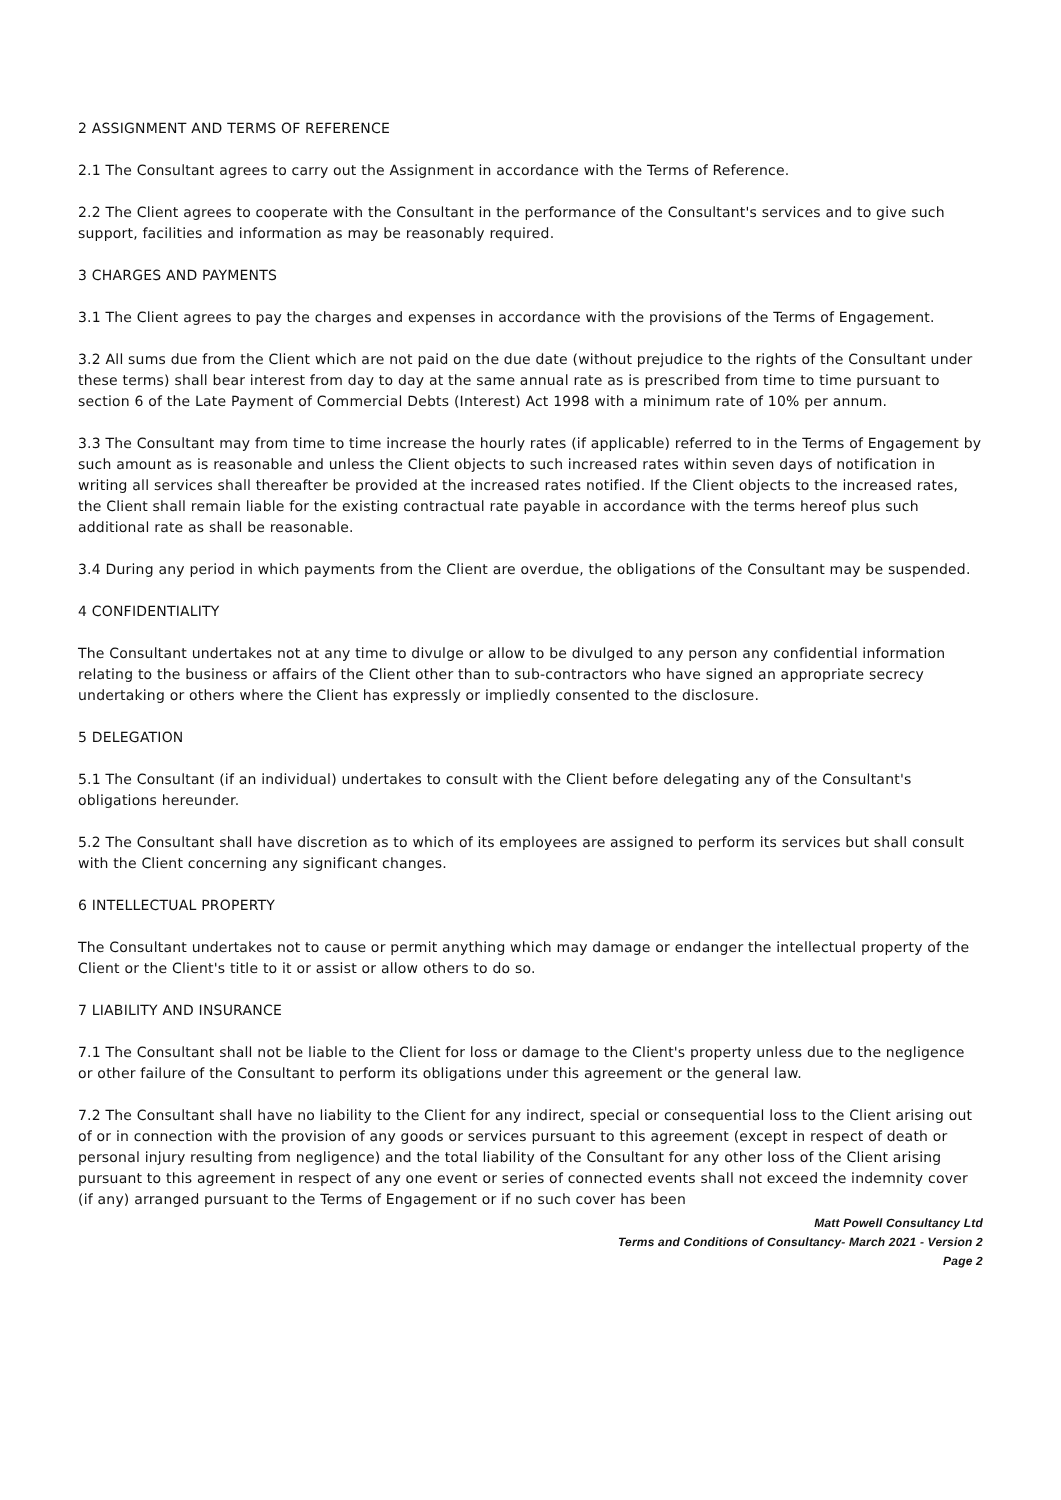2 ASSIGNMENT AND TERMS OF REFERENCE
2.1 The Consultant agrees to carry out the Assignment in accordance with the Terms of Reference.
2.2 The Client agrees to cooperate with the Consultant in the performance of the Consultant's services and to give such support, facilities and information as may be reasonably required.
3 CHARGES AND PAYMENTS
3.1 The Client agrees to pay the charges and expenses in accordance with the provisions of the Terms of Engagement.
3.2 All sums due from the Client which are not paid on the due date (without prejudice to the rights of the Consultant under these terms) shall bear interest from day to day at the same annual rate as is prescribed from time to time pursuant to section 6 of the Late Payment of Commercial Debts (Interest) Act 1998 with a minimum rate of 10% per annum.
3.3 The Consultant may from time to time increase the hourly rates (if applicable) referred to in the Terms of Engagement by such amount as is reasonable and unless the Client objects to such increased rates within seven days of notification in writing all services shall thereafter be provided at the increased rates notified. If the Client objects to the increased rates, the Client shall remain liable for the existing contractual rate payable in accordance with the terms hereof plus such additional rate as shall be reasonable.
3.4 During any period in which payments from the Client are overdue, the obligations of the Consultant may be suspended.
4 CONFIDENTIALITY
The Consultant undertakes not at any time to divulge or allow to be divulged to any person any confidential information relating to the business or affairs of the Client other than to sub-contractors who have signed an appropriate secrecy undertaking or others where the Client has expressly or impliedly consented to the disclosure.
5 DELEGATION
5.1 The Consultant (if an individual) undertakes to consult with the Client before delegating any of the Consultant's obligations hereunder.
5.2 The Consultant shall have discretion as to which of its employees are assigned to perform its services but shall consult with the Client concerning any significant changes.
6 INTELLECTUAL PROPERTY
The Consultant undertakes not to cause or permit anything which may damage or endanger the intellectual property of the Client or the Client's title to it or assist or allow others to do so.
7 LIABILITY AND INSURANCE
7.1 The Consultant shall not be liable to the Client for loss or damage to the Client's property unless due to the negligence or other failure of the Consultant to perform its obligations under this agreement or the general law.
7.2 The Consultant shall have no liability to the Client for any indirect, special or consequential loss to the Client arising out of or in connection with the provision of any goods or services pursuant to this agreement (except in respect of death or personal injury resulting from negligence) and the total liability of the Consultant for any other loss of the Client arising pursuant to this agreement in respect of any one event or series of connected events shall not exceed the indemnity cover (if any) arranged pursuant to the Terms of Engagement or if no such cover has been
Matt Powell Consultancy Ltd
Terms and Conditions of Consultancy- March 2021 - Version 2
Page 2